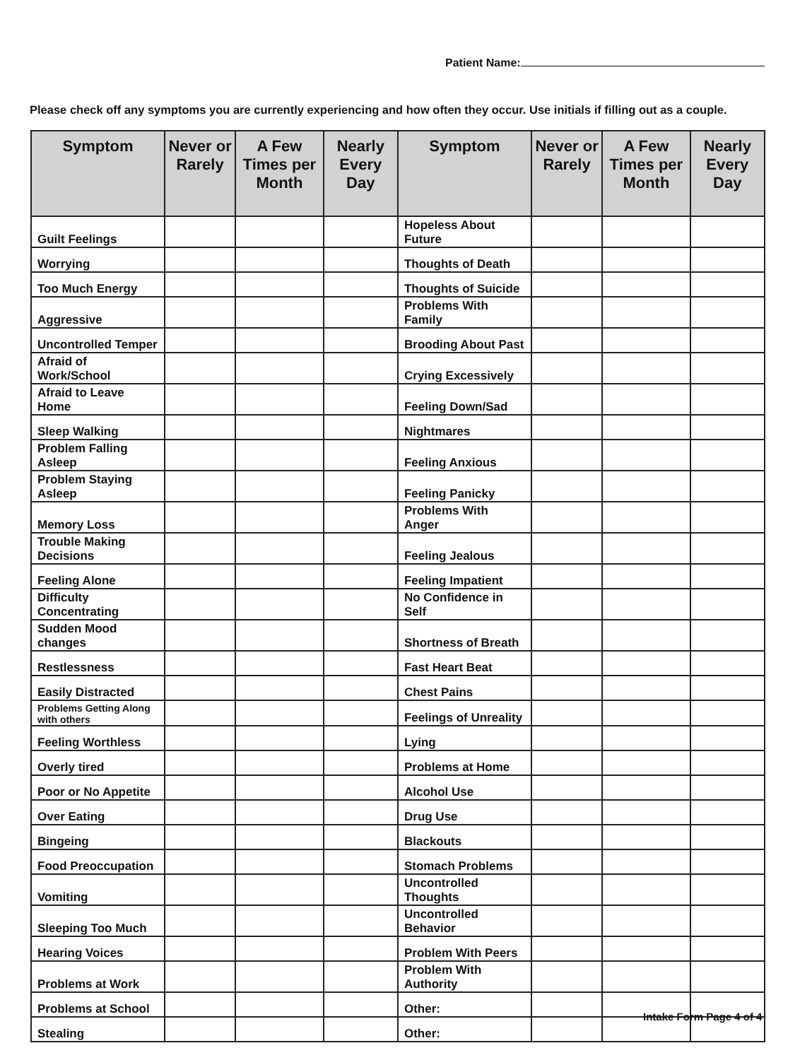Patient Name:
Please check off any symptoms you are currently experiencing and how often they occur. Use initials if filling out as a couple.
| Symptom | Never or Rarely | A Few Times per Month | Nearly Every Day | Symptom | Never or Rarely | A Few Times per Month | Nearly Every Day |
| --- | --- | --- | --- | --- | --- | --- | --- |
| Guilt Feelings | | | | Hopeless About Future | | | |
| Worrying | | | | Thoughts of Death | | | |
| Too Much Energy | | | | Thoughts of Suicide | | | |
| Aggressive | | | | Problems With Family | | | |
| Uncontrolled Temper | | | | Brooding About Past | | | |
| Afraid of Work/School | | | | Crying Excessively | | | |
| Afraid to Leave Home | | | | Feeling Down/Sad | | | |
| Sleep Walking | | | | Nightmares | | | |
| Problem Falling Asleep | | | | Feeling Anxious | | | |
| Problem Staying Asleep | | | | Feeling Panicky | | | |
| Memory Loss | | | | Problems With Anger | | | |
| Trouble Making Decisions | | | | Feeling Jealous | | | |
| Feeling Alone | | | | Feeling Impatient | | | |
| Difficulty Concentrating | | | | No Confidence in Self | | | |
| Sudden Mood changes | | | | Shortness of Breath | | | |
| Restlessness | | | | Fast Heart Beat | | | |
| Easily Distracted | | | | Chest Pains | | | |
| Problems Getting Along with others | | | | Feelings of Unreality | | | |
| Feeling Worthless | | | | Lying | | | |
| Overly tired | | | | Problems at Home | | | |
| Poor or No Appetite | | | | Alcohol Use | | | |
| Over Eating | | | | Drug Use | | | |
| Bingeing | | | | Blackouts | | | |
| Food Preoccupation | | | | Stomach Problems | | | |
| Vomiting | | | | Uncontrolled Thoughts | | | |
| Sleeping Too Much | | | | Uncontrolled Behavior | | | |
| Hearing Voices | | | | Problem With Peers | | | |
| Problems at Work | | | | Problem With Authority | | | |
| Problems at School | | | | Other: | | | |
| Stealing | | | | Other: | | | |
Intake Form Page 4 of 4